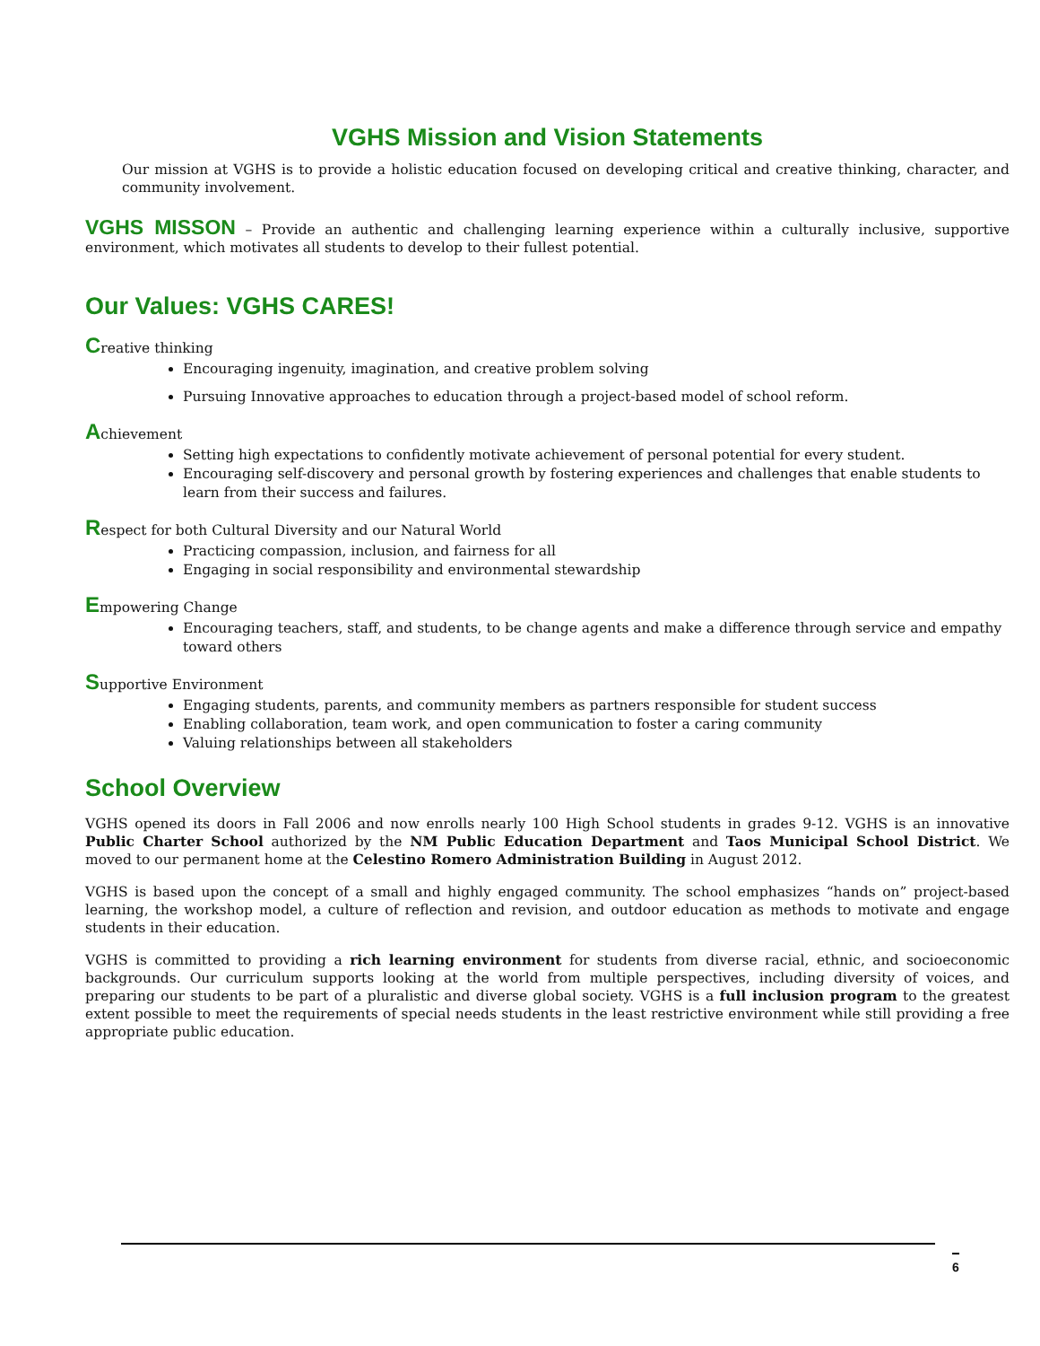VGHS Mission and Vision Statements
Our mission at VGHS is to provide a holistic education focused on developing critical and creative thinking, character, and community involvement.
VGHS MISSON – Provide an authentic and challenging learning experience within a culturally inclusive, supportive environment, which motivates all students to develop to their fullest potential.
Our Values: VGHS CARES!
Creative thinking
Encouraging ingenuity, imagination, and creative problem solving
Pursuing Innovative approaches to education through a project-based model of school reform.
Achievement
Setting high expectations to confidently motivate achievement of personal potential for every student.
Encouraging self-discovery and personal growth by fostering experiences and challenges that enable students to learn from their success and failures.
Respect for both Cultural Diversity and our Natural World
Practicing compassion, inclusion, and fairness for all
Engaging in social responsibility and environmental stewardship
Empowering Change
Encouraging teachers, staff, and students, to be change agents and make a difference through service and empathy toward others
Supportive Environment
Engaging students, parents, and community members as partners responsible for student success
Enabling collaboration, team work, and open communication to foster a caring community
Valuing relationships between all stakeholders
School Overview
VGHS opened its doors in Fall 2006 and now enrolls nearly 100 High School students in grades 9-12. VGHS is an innovative Public Charter School authorized by the NM Public Education Department and Taos Municipal School District. We moved to our permanent home at the Celestino Romero Administration Building in August 2012.
VGHS is based upon the concept of a small and highly engaged community. The school emphasizes “hands on” project-based learning, the workshop model, a culture of reflection and revision, and outdoor education as methods to motivate and engage students in their education.
VGHS is committed to providing a rich learning environment for students from diverse racial, ethnic, and socioeconomic backgrounds. Our curriculum supports looking at the world from multiple perspectives, including diversity of voices, and preparing our students to be part of a pluralistic and diverse global society. VGHS is a full inclusion program to the greatest extent possible to meet the requirements of special needs students in the least restrictive environment while still providing a free appropriate public education.
6